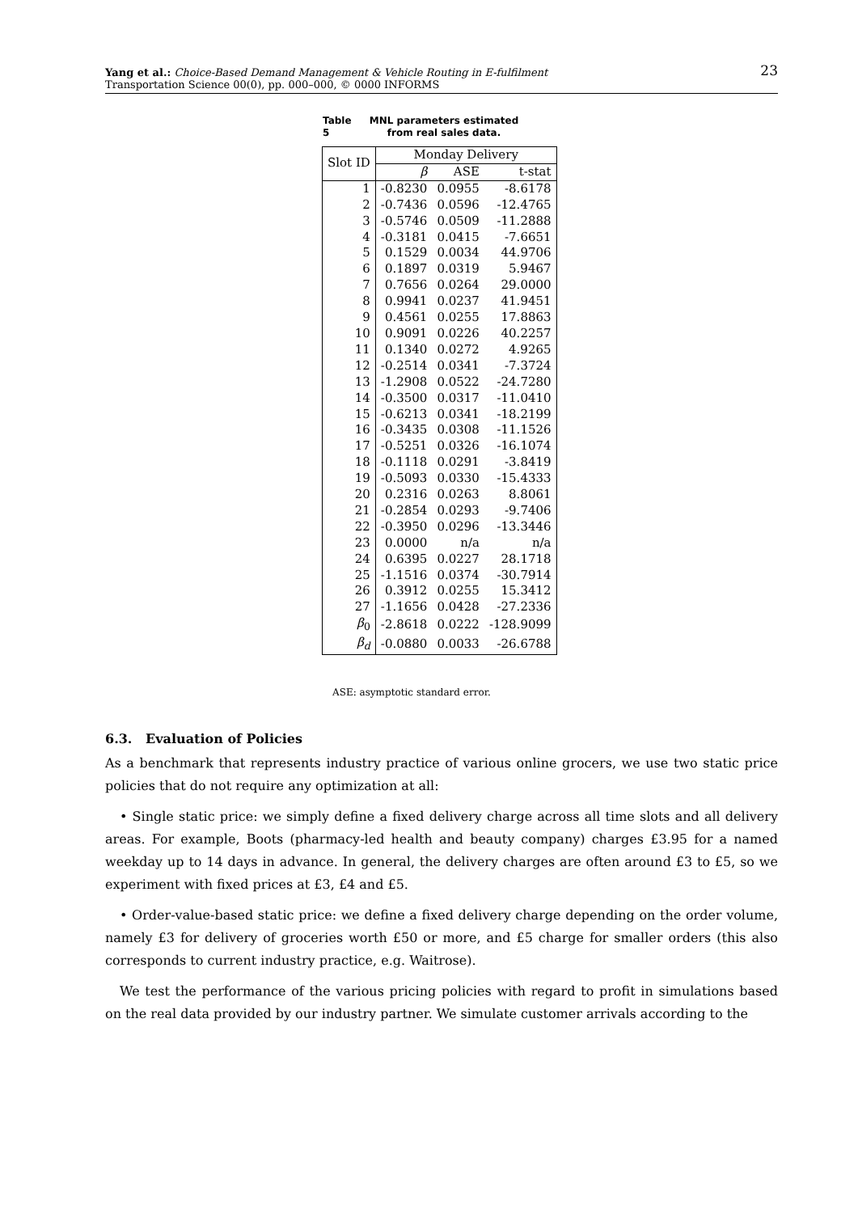23 Yang et al.: Choice-Based Demand Management & Vehicle Routing in E-fulfilment
Transportation Science 00(0), pp. 000–000, © 0000 INFORMS
Table 5 MNL parameters estimated from real sales data.
| Slot ID | Monday Delivery | | |
| --- | --- | --- | --- |
| | β | ASE | t-stat |
| 1 | -0.8230 | 0.0955 | -8.6178 |
| 2 | -0.7436 | 0.0596 | -12.4765 |
| 3 | -0.5746 | 0.0509 | -11.2888 |
| 4 | -0.3181 | 0.0415 | -7.6651 |
| 5 | 0.1529 | 0.0034 | 44.9706 |
| 6 | 0.1897 | 0.0319 | 5.9467 |
| 7 | 0.7656 | 0.0264 | 29.0000 |
| 8 | 0.9941 | 0.0237 | 41.9451 |
| 9 | 0.4561 | 0.0255 | 17.8863 |
| 10 | 0.9091 | 0.0226 | 40.2257 |
| 11 | 0.1340 | 0.0272 | 4.9265 |
| 12 | -0.2514 | 0.0341 | -7.3724 |
| 13 | -1.2908 | 0.0522 | -24.7280 |
| 14 | -0.3500 | 0.0317 | -11.0410 |
| 15 | -0.6213 | 0.0341 | -18.2199 |
| 16 | -0.3435 | 0.0308 | -11.1526 |
| 17 | -0.5251 | 0.0326 | -16.1074 |
| 18 | -0.1118 | 0.0291 | -3.8419 |
| 19 | -0.5093 | 0.0330 | -15.4333 |
| 20 | 0.2316 | 0.0263 | 8.8061 |
| 21 | -0.2854 | 0.0293 | -9.7406 |
| 22 | -0.3950 | 0.0296 | -13.3446 |
| 23 | 0.0000 | n/a | n/a |
| 24 | 0.6395 | 0.0227 | 28.1718 |
| 25 | -1.1516 | 0.0374 | -30.7914 |
| 26 | 0.3912 | 0.0255 | 15.3412 |
| 27 | -1.1656 | 0.0428 | -27.2336 |
| β<sub>0</sub> | -2.8618 | 0.0222 | -128.9099 |
| β<sub>d</sub> | -0.0880 | 0.0033 | -26.6788 |
ASE: asymptotic standard error.
6.3. Evaluation of Policies
As a benchmark that represents industry practice of various online grocers, we use two static price policies that do not require any optimization at all:
• Single static price: we simply define a fixed delivery charge across all time slots and all delivery areas. For example, Boots (pharmacy-led health and beauty company) charges £3.95 for a named weekday up to 14 days in advance. In general, the delivery charges are often around £3 to £5, so we experiment with fixed prices at £3, £4 and £5.
• Order-value-based static price: we define a fixed delivery charge depending on the order volume, namely £3 for delivery of groceries worth £50 or more, and £5 charge for smaller orders (this also corresponds to current industry practice, e.g. Waitrose).
We test the performance of the various pricing policies with regard to profit in simulations based on the real data provided by our industry partner. We simulate customer arrivals according to the